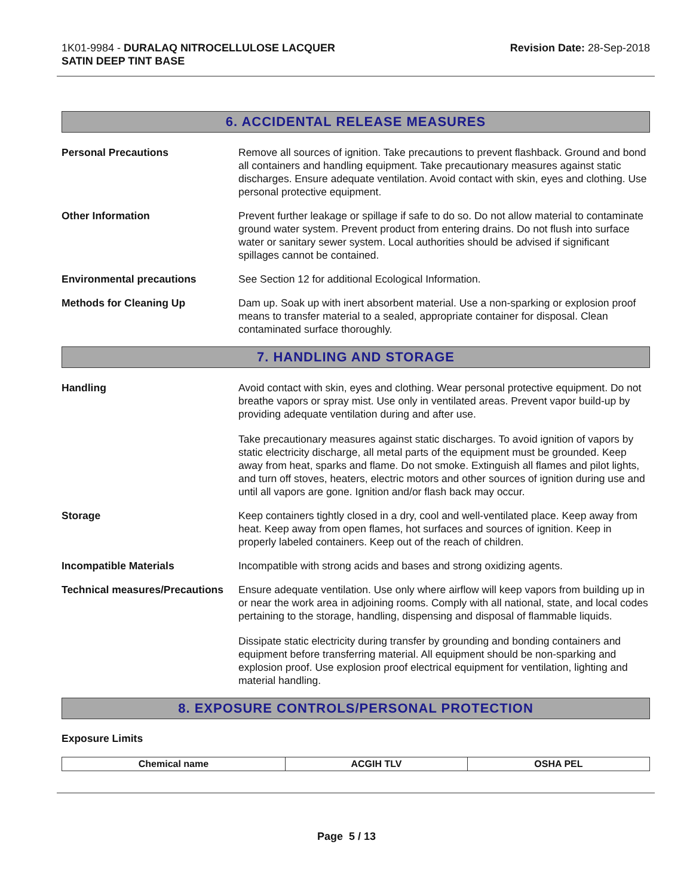1K01-9984 - DURALAQ NITROCELLULOSE LACQUER
SATIN DEEP TINT BASE
Revision Date: 28-Sep-2018
6. ACCIDENTAL RELEASE MEASURES
Personal Precautions Remove all sources of ignition. Take precautions to prevent flashback. Ground and bond all containers and handling equipment. Take precautionary measures against static discharges. Ensure adequate ventilation. Avoid contact with skin, eyes and clothing. Use personal protective equipment.
Other Information Prevent further leakage or spillage if safe to do so. Do not allow material to contaminate ground water system. Prevent product from entering drains. Do not flush into surface water or sanitary sewer system. Local authorities should be advised if significant spillages cannot be contained.
Environmental precautions See Section 12 for additional Ecological Information.
Methods for Cleaning Up Dam up. Soak up with inert absorbent material. Use a non-sparking or explosion proof means to transfer material to a sealed, appropriate container for disposal. Clean contaminated surface thoroughly.
7. HANDLING AND STORAGE
Handling Avoid contact with skin, eyes and clothing. Wear personal protective equipment. Do not breathe vapors or spray mist. Use only in ventilated areas. Prevent vapor build-up by providing adequate ventilation during and after use.
Take precautionary measures against static discharges. To avoid ignition of vapors by static electricity discharge, all metal parts of the equipment must be grounded. Keep away from heat, sparks and flame. Do not smoke. Extinguish all flames and pilot lights, and turn off stoves, heaters, electric motors and other sources of ignition during use and until all vapors are gone. Ignition and/or flash back may occur.
Storage Keep containers tightly closed in a dry, cool and well-ventilated place. Keep away from heat. Keep away from open flames, hot surfaces and sources of ignition. Keep in properly labeled containers. Keep out of the reach of children.
Incompatible Materials Incompatible with strong acids and bases and strong oxidizing agents.
Technical measures/Precautions
Ensure adequate ventilation. Use only where airflow will keep vapors from building up in or near the work area in adjoining rooms. Comply with all national, state, and local codes pertaining to the storage, handling, dispensing and disposal of flammable liquids.
Dissipate static electricity during transfer by grounding and bonding containers and equipment before transferring material. All equipment should be non-sparking and explosion proof. Use explosion proof electrical equipment for ventilation, lighting and material handling.
8. EXPOSURE CONTROLS/PERSONAL PROTECTION
Exposure Limits
| Chemical name | ACGIH TLV | OSHA PEL |
| --- | --- | --- |
Page 5 / 13